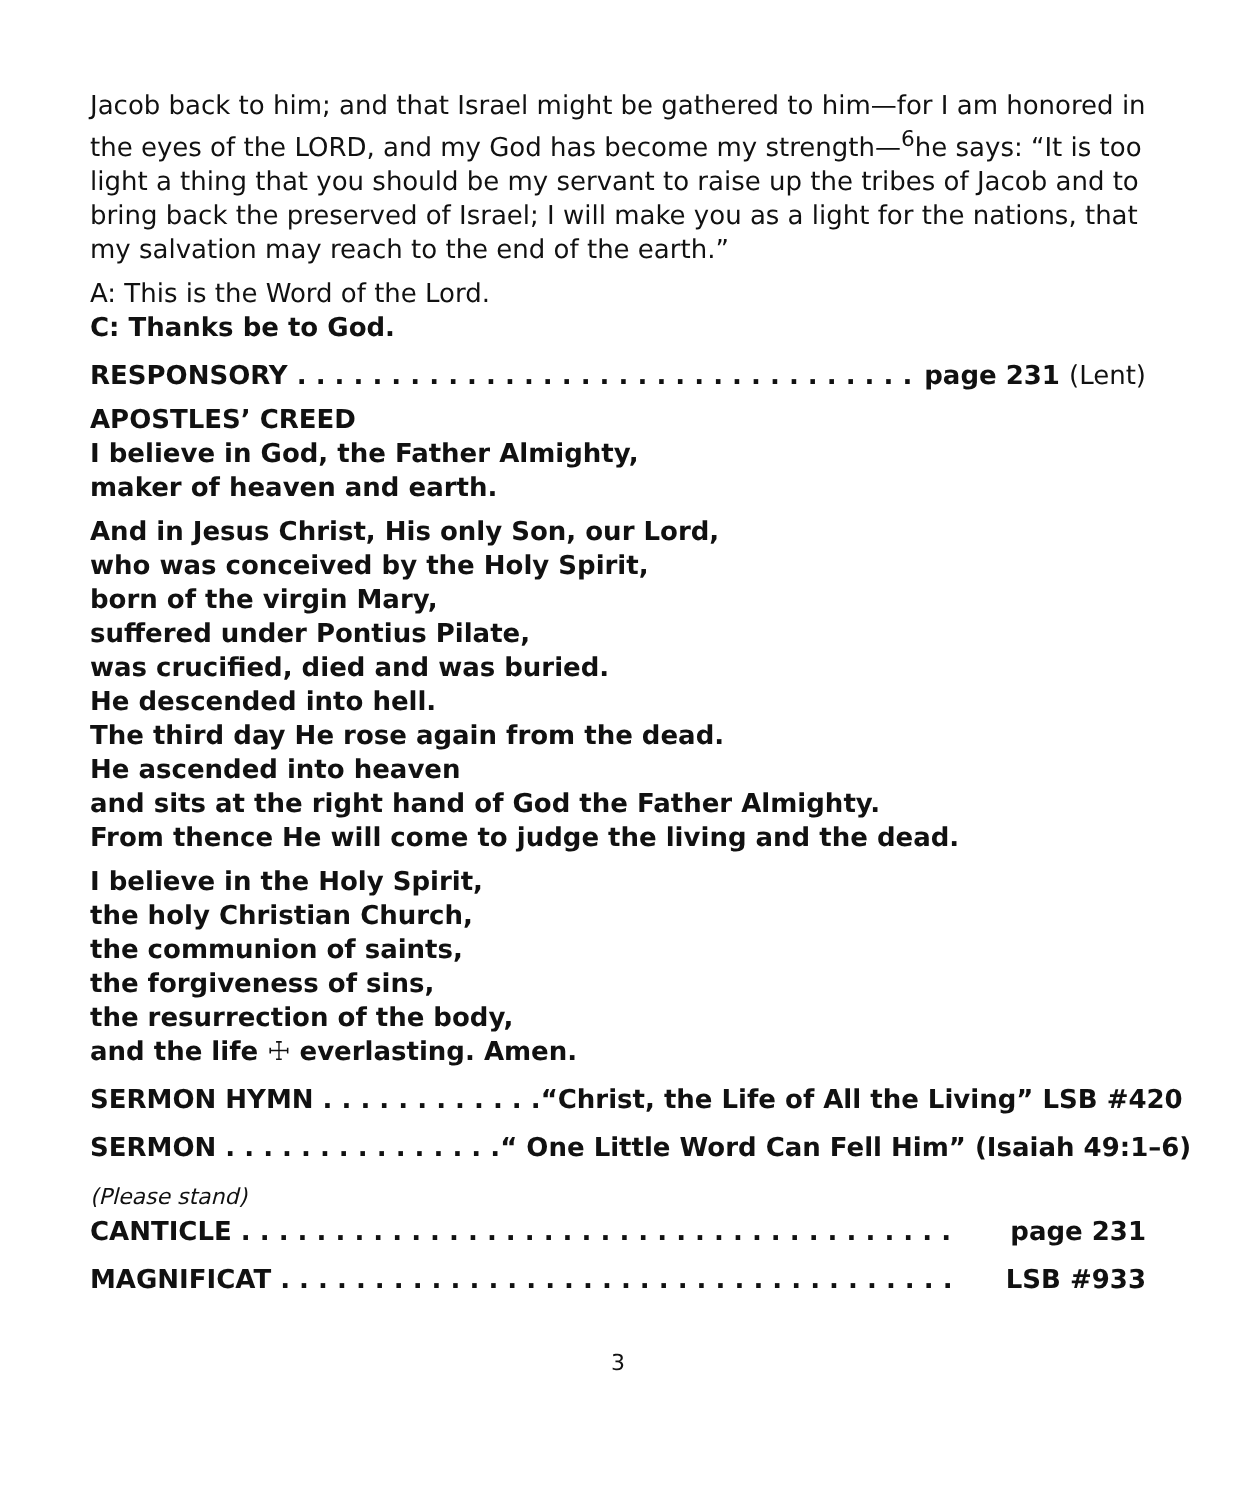Jacob back to him; and that Israel might be gathered to him—for I am honored in the eyes of the LORD, and my God has become my strength—<sup>6</sup>he says: “It is too light a thing that you should be my servant to raise up the tribes of Jacob and to bring back the preserved of Israel; I will make you as a light for the nations, that my salvation may reach to the end of the earth.”
A: This is the Word of the Lord.
C: Thanks be to God.
RESPONSORY . . . . . . . . . . . . . . . . . . . . . . . . . . . . . . . . . page 231 (Lent)
APOSTLES’ CREED
I believe in God, the Father Almighty,
maker of heaven and earth.
And in Jesus Christ, His only Son, our Lord,
who was conceived by the Holy Spirit,
born of the virgin Mary,
suffered under Pontius Pilate,
was crucified, died and was buried.
He descended into hell.
The third day He rose again from the dead.
He ascended into heaven
and sits at the right hand of God the Father Almighty.
From thence He will come to judge the living and the dead.
I believe in the Holy Spirit,
the holy Christian Church,
the communion of saints,
the forgiveness of sins,
the resurrection of the body,
and the life ☩ everlasting. Amen.
SERMON HYMN . . . . . . . . . . . . “Christ, the Life of All the Living” LSB #420
SERMON . . . . . . . . . . . . . . . “ One Little Word Can Fell Him” (Isaiah 49:1–6)
(Please stand)
CANTICLE . . . . . . . . . . . . . . . . . . . . . . . . . . . . . . . . . . . . . . page 231
MAGNIFICAT . . . . . . . . . . . . . . . . . . . . . . . . . . . . . . . . . . . . LSB #933
3